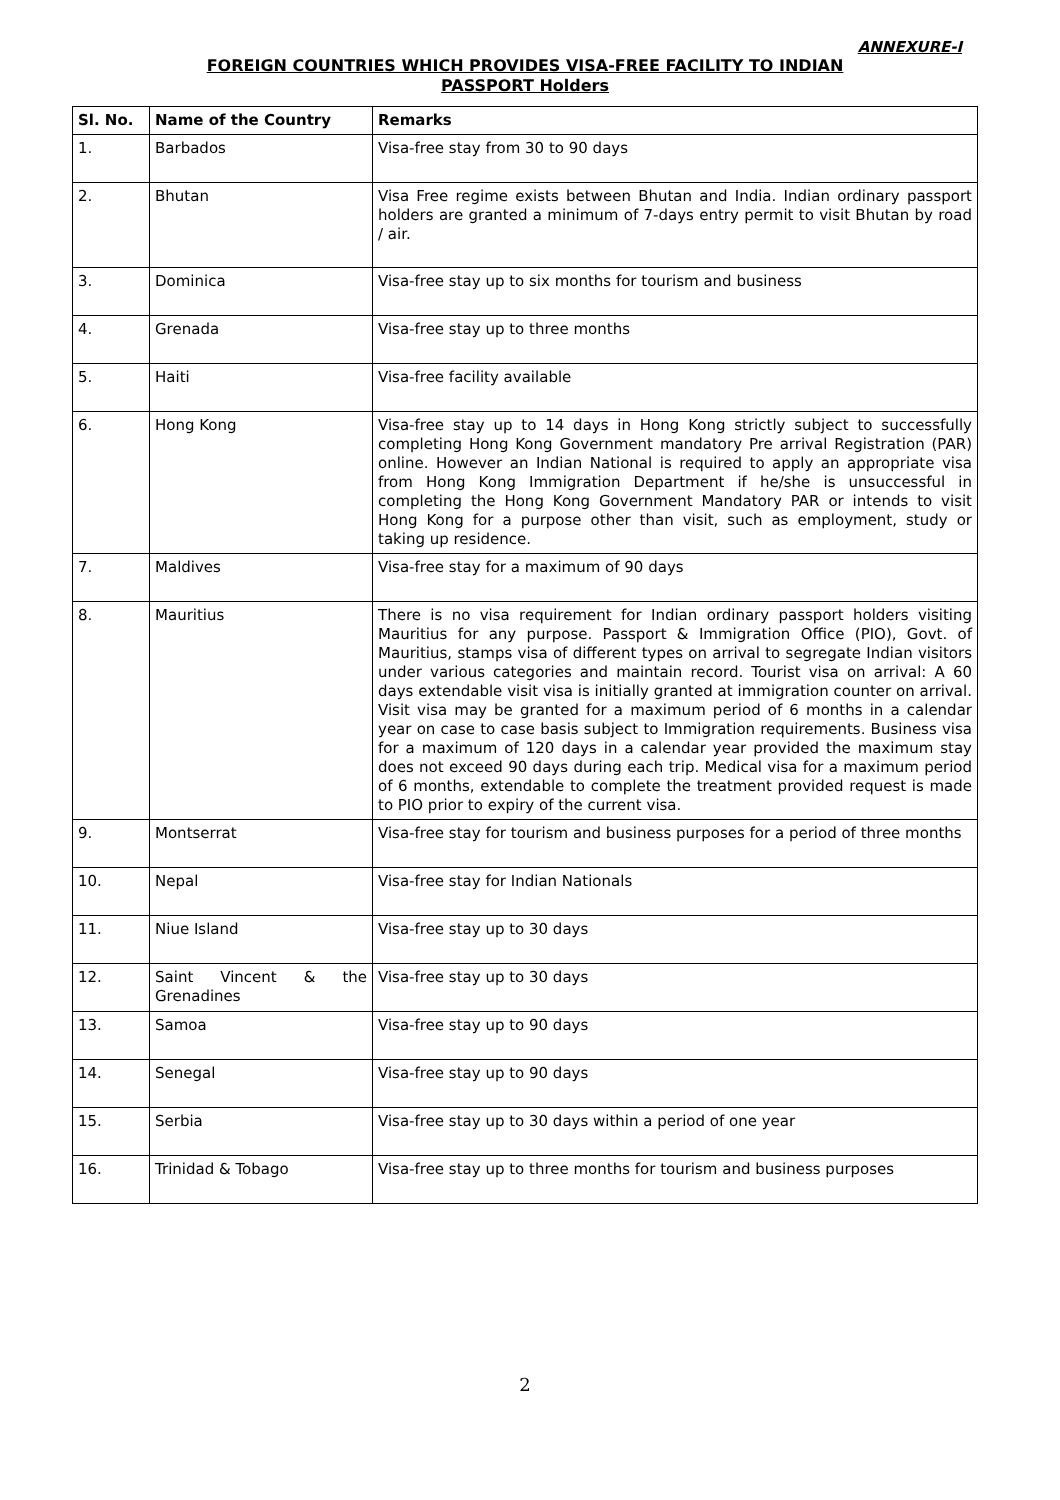ANNEXURE-I
FOREIGN COUNTRIES WHICH PROVIDES VISA-FREE FACILITY TO INDIAN
PASSPORT Holders
| Sl. No. | Name of the Country | Remarks |
| --- | --- | --- |
| 1. | Barbados | Visa-free stay from 30 to 90 days |
| 2. | Bhutan | Visa Free regime exists between Bhutan and India. Indian ordinary passport holders are granted a minimum of 7-days entry permit to visit Bhutan by road / air. |
| 3. | Dominica | Visa-free stay up to six months for tourism and business |
| 4. | Grenada | Visa-free stay up to three months |
| 5. | Haiti | Visa-free facility available |
| 6. | Hong Kong | Visa-free stay up to 14 days in Hong Kong strictly subject to successfully completing Hong Kong Government mandatory Pre arrival Registration (PAR) online. However an Indian National is required to apply an appropriate visa from Hong Kong Immigration Department if he/she is unsuccessful in completing the Hong Kong Government Mandatory PAR or intends to visit Hong Kong for a purpose other than visit, such as employment, study or taking up residence. |
| 7. | Maldives | Visa-free stay for a maximum of 90 days |
| 8. | Mauritius | There is no visa requirement for Indian ordinary passport holders visiting Mauritius for any purpose. Passport & Immigration Office (PIO), Govt. of Mauritius, stamps visa of different types on arrival to segregate Indian visitors under various categories and maintain record. Tourist visa on arrival: A 60 days extendable visit visa is initially granted at immigration counter on arrival. Visit visa may be granted for a maximum period of 6 months in a calendar year on case to case basis subject to Immigration requirements. Business visa for a maximum of 120 days in a calendar year provided the maximum stay does not exceed 90 days during each trip. Medical visa for a maximum period of 6 months, extendable to complete the treatment provided request is made to PIO prior to expiry of the current visa. |
| 9. | Montserrat | Visa-free stay for tourism and business purposes for a period of three months |
| 10. | Nepal | Visa-free stay for Indian Nationals |
| 11. | Niue Island | Visa-free stay up to 30 days |
| 12. | Saint Vincent & the Grenadines | Visa-free stay up to 30 days |
| 13. | Samoa | Visa-free stay up to 90 days |
| 14. | Senegal | Visa-free stay up to 90 days |
| 15. | Serbia | Visa-free stay up to 30 days within a period of one year |
| 16. | Trinidad & Tobago | Visa-free stay up to three months for tourism and business purposes |
2